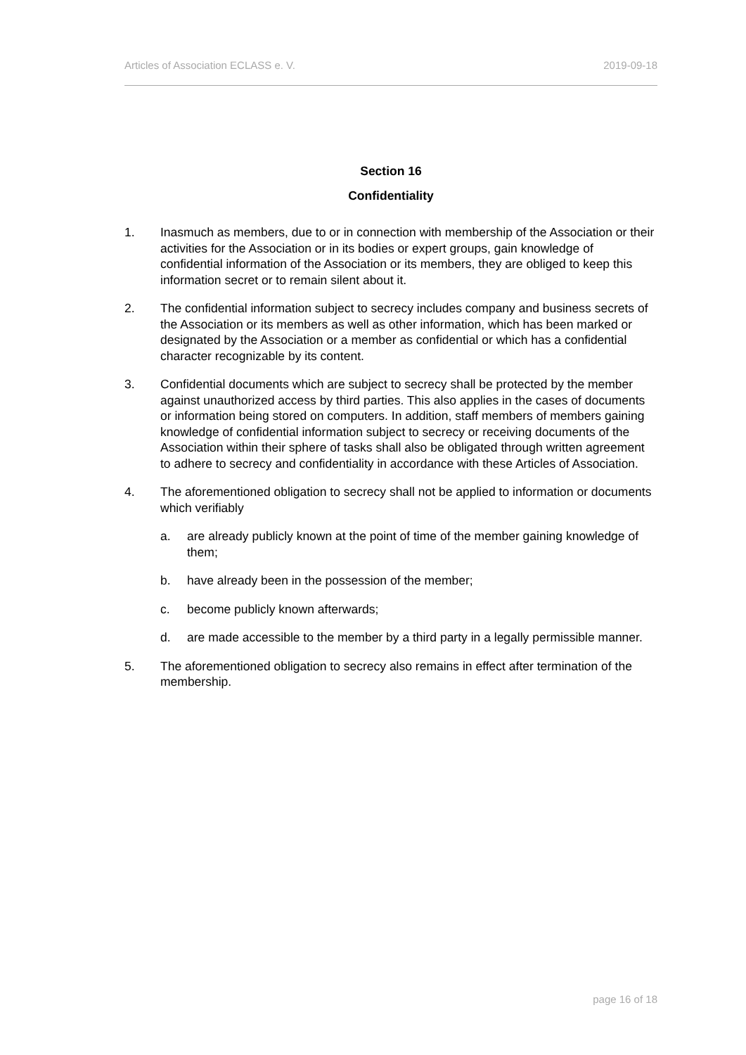Articles of Association ECLASS e. V. 2019-09-18
Section 16
Confidentiality
1. Inasmuch as members, due to or in connection with membership of the Association or their activities for the Association or in its bodies or expert groups, gain knowledge of confidential information of the Association or its members, they are obliged to keep this information secret or to remain silent about it.
2. The confidential information subject to secrecy includes company and business secrets of the Association or its members as well as other information, which has been marked or designated by the Association or a member as confidential or which has a confidential character recognizable by its content.
3. Confidential documents which are subject to secrecy shall be protected by the member against unauthorized access by third parties. This also applies in the cases of documents or information being stored on computers. In addition, staff members of members gaining knowledge of confidential information subject to secrecy or receiving documents of the Association within their sphere of tasks shall also be obligated through written agreement to adhere to secrecy and confidentiality in accordance with these Articles of Association.
4. The aforementioned obligation to secrecy shall not be applied to information or documents which verifiably
a. are already publicly known at the point of time of the member gaining knowledge of them;
b. have already been in the possession of the member;
c. become publicly known afterwards;
d. are made accessible to the member by a third party in a legally permissible manner.
5. The aforementioned obligation to secrecy also remains in effect after termination of the membership.
page 16 of 18